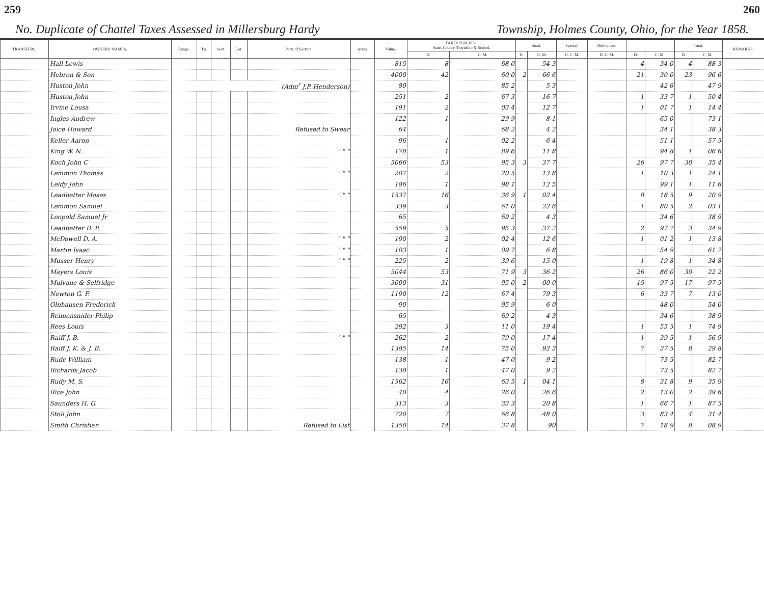259 260
No. Duplicate of Chattel Taxes Assessed in Millersburg Hardy Township, Holmes County, Ohio, for the Year 1858.
| TRANSFERS. | OWNERS' NAMES. | Range. | Tp. | Sect. | Lot. | Parts of Section. | Acres. | Value. | TAXES FOR 1858. State, County, Township & School. | | Road. | | Special. | Delinquent. | | | Total. | | REMARKS. |
| --- | --- | --- | --- | --- | --- | --- | --- | --- | --- | --- | --- | --- | --- | --- | --- | --- | --- | --- | --- |
| | | | | | | | | | D. | C. M. | D. | C. M. | D. C. M. | D. C. M. | D. | C. M. | D. | C. M. | |
| | Hall Lewis | | | | | | | 815 | 8 | 68 0 | | 54 3 | | | 4 | 34 0 | 4 | 88 3 | |
| | Hebron & Son | | | | | | | 4000 | 42 | 60 0 | 2 | 66 6 | | | 21 | 30 0 | 23 | 96 6 | |
| | Huston John | (Adm<sup>r</sup> J.P. Henderson) | | | | | | 80 | | 85 2 | | 5 3 | | | | 42 6 | | 47 9 | |
| | Huston John | | | | | | | 251 | 2 | 67 3 | | 16 7 | | | 1 | 33 7 | 1 | 50 4 | |
| | Irvine Lousa | | | | | | | 191 | 2 | 03 4 | | 12 7 | | | 1 | 01 7 | 1 | 14 4 | |
| | Ingles Andrew | | | | | | | 122 | 1 | 29 9 | | 8 1 | | | | 65 0 | | 73 1 | |
| | Joice Howard | | | | | Refused to Swear | | 64 | | 68 2 | | 4 2 | | | | 34 1 | | 38 3 | |
| | Keller Aaron | | | | | | | 96 | 1 | 02 2 | | 6 4 | | | | 51 1 | | 57 5 | |
| | King W. N. | | | | | " " " | | 178 | 1 | 89 6 | | 11 8 | | | | 94 8 | 1 | 06 6 | |
| | Koch John C | | | | | | | 5066 | 53 | 95 3 | 3 | 37 7 | | | 26 | 97 7 | 30 | 35 4 | |
| | Lemmon Thomas | | | | | " " " | | 207 | 2 | 20 5 | | 13 8 | | | 1 | 10 3 | 1 | 24 1 | |
| | Leidy John | | | | | | | 186 | 1 | 98 1 | | 12 5 | | | | 99 1 | 1 | 11 6 | |
| | Leadbetter Moses | | | | | " " " | | 1537 | 16 | 36 9 | 1 | 02 4 | | | 8 | 18 5 | 9 | 20 9 | |
| | Lemmon Samuel | | | | | | | 339 | 3 | 61 0 | | 22 6 | | | 1 | 80 5 | 2 | 03 1 | |
| | Leopold Samuel Jr | | | | | | | 65 | | 69 2 | | 4 3 | | | | 34 6 | | 38 9 | |
| | Leadbetter D. P. | | | | | | | 559 | 5 | 95 3 | | 37 2 | | | 2 | 97 7 | 3 | 34 9 | |
| | McDowell D. A. | | | | | " " " | | 190 | 2 | 02 4 | | 12 6 | | | 1 | 01 2 | 1 | 13 8 | |
| | Martin Isaac | | | | | " " " | | 103 | 1 | 09 7 | | 6 8 | | | | 54 9 | | 61 7 | |
| | Musser Henry | | | | | " " " | | 225 | 2 | 39 6 | | 15 0 | | | 1 | 19 8 | 1 | 34 8 | |
| | Mayers Louis | | | | | | | 5044 | 53 | 71 9 | 3 | 36 2 | | | 26 | 86 0 | 30 | 22 2 | |
| | Mulvane & Selfridge | | | | | | | 3000 | 31 | 95 0 | 2 | 00 0 | | | 15 | 97 5 | 17 | 97 5 | |
| | Newton G. F. | | | | | | | 1190 | 12 | 67 4 | | 79 3 | | | 6 | 33 7 | 7 | 13 0 | |
| | Olnhausen Frederick | | | | | | | 90 | | 95 9 | | 6 0 | | | | 48 0 | | 54 0 | |
| | Reimensnider Philip | | | | | | | 65 | | 69 2 | | 4 3 | | | | 34 6 | | 38 9 | |
| | Rees Louis | | | | | | | 292 | 3 | 11 0 | | 19 4 | | | 1 | 55 5 | 1 | 74 9 | |
| | Raiff J. B. | | | | | " " " | | 262 | 2 | 79 0 | | 17 4 | | | 1 | 39 5 | 1 | 56 9 | |
| | Raiff J. K. & J. B. | | | | | | | 1385 | 14 | 75 0 | | 92 3 | | | 7 | 37 5 | 8 | 29 8 | |
| | Rude William | | | | | | | 138 | 1 | 47 0 | | 9 2 | | | | 73 5 | | 82 7 | |
| | Richards Jacob | | | | | | | 138 | 1 | 47 0 | | 9 2 | | | | 73 5 | | 82 7 | |
| | Rudy M. S. | | | | | | | 1562 | 16 | 63 5 | 1 | 04 1 | | | 8 | 31 8 | 9 | 35 9 | |
| | Rice John | | | | | | | 40 | 4 | 26 0 | | 26 6 | | | 2 | 13 0 | 2 | 39 6 | |
| | Saunders H. G. | | | | | | | 313 | 3 | 33 3 | | 20 8 | | | 1 | 66 7 | 1 | 87 5 | |
| | Stoll John | | | | | | | 720 | 7 | 66 8 | | 48 0 | | | 3 | 83 4 | 4 | 31 4 | |
| | Smith Christian | | | | | Refused to List | | 1350 | 14 | 37 8 | | 90 | | | 7 | 18 9 | 8 | 08 9 | |